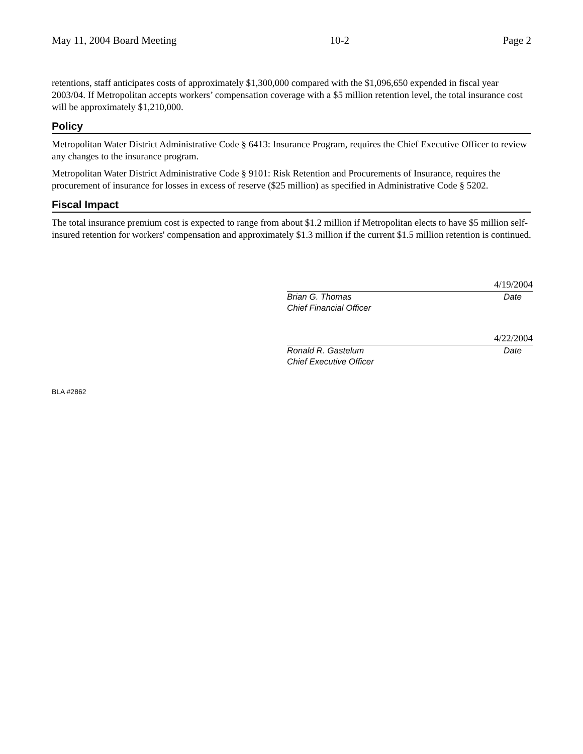May 11, 2004 Board Meeting 10-2 Page 2
retentions, staff anticipates costs of approximately $1,300,000 compared with the $1,096,650 expended in fiscal year 2003/04. If Metropolitan accepts workers’ compensation coverage with a $5 million retention level, the total insurance cost will be approximately $1,210,000.
Policy
Metropolitan Water District Administrative Code § 6413: Insurance Program, requires the Chief Executive Officer to review any changes to the insurance program.
Metropolitan Water District Administrative Code § 9101: Risk Retention and Procurements of Insurance, requires the procurement of insurance for losses in excess of reserve ($25 million) as specified in Administrative Code § 5202.
Fiscal Impact
The total insurance premium cost is expected to range from about $1.2 million if Metropolitan elects to have $5 million self-insured retention for workers' compensation and approximately $1.3 million if the current $1.5 million retention is continued.
4/19/2004
Brian G. Thomas Date
Chief Financial Officer
4/22/2004
Ronald R. Gastelum Date
Chief Executive Officer
BLA #2862